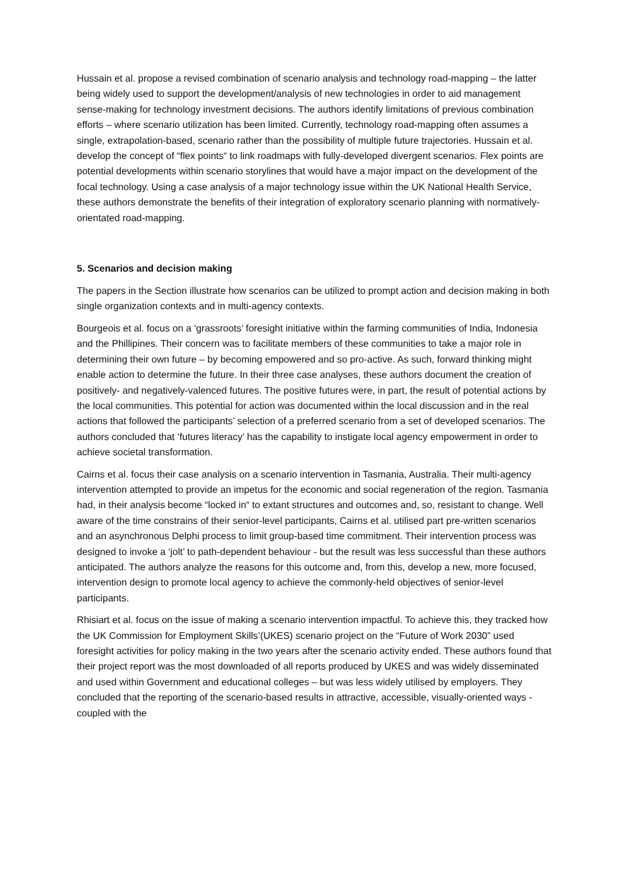Hussain et al. propose a revised combination of scenario analysis and technology road-mapping – the latter being widely used to support the development/analysis of new technologies in order to aid management sense-making for technology investment decisions. The authors identify limitations of previous combination efforts – where scenario utilization has been limited. Currently, technology road-mapping often assumes a single, extrapolation-based, scenario rather than the possibility of multiple future trajectories. Hussain et al. develop the concept of “flex points“ to link roadmaps with fully-developed divergent scenarios. Flex points are potential developments within scenario storylines that would have a major impact on the development of the focal technology. Using a case analysis of a major technology issue within the UK National Health Service, these authors demonstrate the benefits of their integration of exploratory scenario planning with normatively-orientated road-mapping.
5. Scenarios and decision making
The papers in the Section illustrate how scenarios can be utilized to prompt action and decision making in both single organization contexts and in multi-agency contexts.
Bourgeois et al. focus on a ‘grassroots’ foresight initiative within the farming communities of India, Indonesia and the Phillipines. Their concern was to facilitate members of these communities to take a major role in determining their own future – by becoming empowered and so pro-active. As such, forward thinking might enable action to determine the future. In their three case analyses, these authors document the creation of positively- and negatively-valenced futures. The positive futures were, in part, the result of potential actions by the local communities. This potential for action was documented within the local discussion and in the real actions that followed the participants’ selection of a preferred scenario from a set of developed scenarios. The authors concluded that ‘futures literacy’ has the capability to instigate local agency empowerment in order to achieve societal transformation.
Cairns et al. focus their case analysis on a scenario intervention in Tasmania, Australia. Their multi-agency intervention attempted to provide an impetus for the economic and social regeneration of the region. Tasmania had, in their analysis become “locked in“ to extant structures and outcomes and, so, resistant to change. Well aware of the time constrains of their senior-level participants, Cairns et al. utilised part pre-written scenarios and an asynchronous Delphi process to limit group-based time commitment. Their intervention process was designed to invoke a ‘jolt’ to path-dependent behaviour - but the result was less successful than these authors anticipated. The authors analyze the reasons for this outcome and, from this, develop a new, more focused, intervention design to promote local agency to achieve the commonly-held objectives of senior-level participants.
Rhisiart et al. focus on the issue of making a scenario intervention impactful. To achieve this, they tracked how the UK Commission for Employment Skills’(UKES) scenario project on the “Future of Work 2030” used foresight activities for policy making in the two years after the scenario activity ended. These authors found that their project report was the most downloaded of all reports produced by UKES and was widely disseminated and used within Government and educational colleges – but was less widely utilised by employers. They concluded that the reporting of the scenario-based results in attractive, accessible, visually-oriented ways - coupled with the